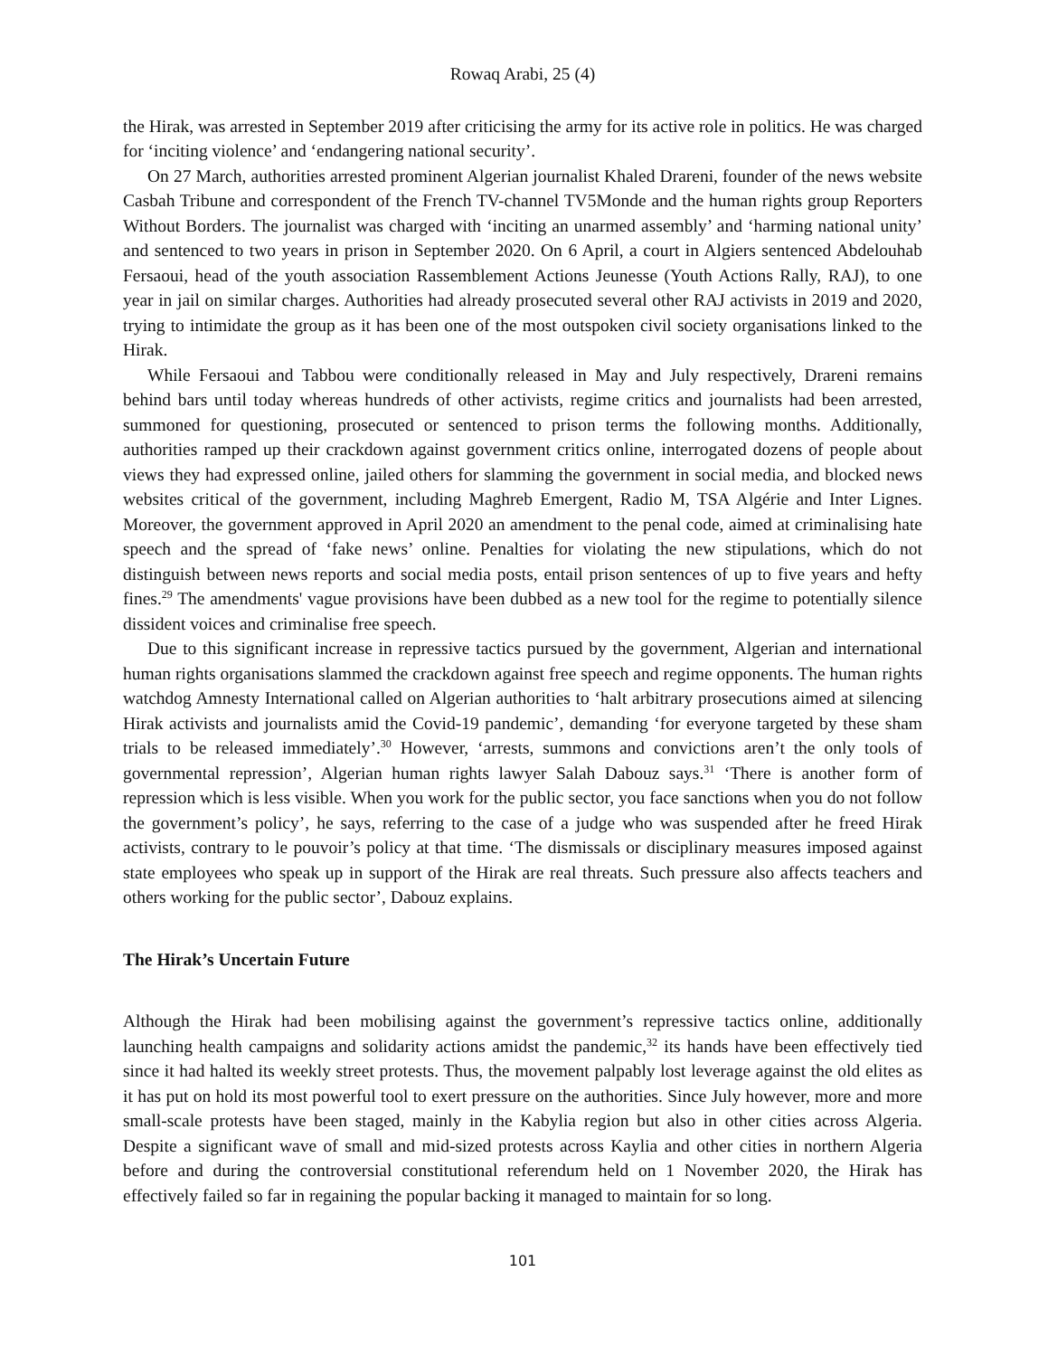Rowaq Arabi, 25 (4)
the Hirak, was arrested in September 2019 after criticising the army for its active role in politics. He was charged for ‘inciting violence’ and ‘endangering national security’.
On 27 March, authorities arrested prominent Algerian journalist Khaled Drareni, founder of the news website Casbah Tribune and correspondent of the French TV-channel TV5Monde and the human rights group Reporters Without Borders. The journalist was charged with ‘inciting an unarmed assembly’ and ‘harming national unity’ and sentenced to two years in prison in September 2020. On 6 April, a court in Algiers sentenced Abdelouhab Fersaoui, head of the youth association Rassemblement Actions Jeunesse (Youth Actions Rally, RAJ), to one year in jail on similar charges. Authorities had already prosecuted several other RAJ activists in 2019 and 2020, trying to intimidate the group as it has been one of the most outspoken civil society organisations linked to the Hirak.
While Fersaoui and Tabbou were conditionally released in May and July respectively, Drareni remains behind bars until today whereas hundreds of other activists, regime critics and journalists had been arrested, summoned for questioning, prosecuted or sentenced to prison terms the following months. Additionally, authorities ramped up their crackdown against government critics online, interrogated dozens of people about views they had expressed online, jailed others for slamming the government in social media, and blocked news websites critical of the government, including Maghreb Emergent, Radio M, TSA Algérie and Inter Lignes. Moreover, the government approved in April 2020 an amendment to the penal code, aimed at criminalising hate speech and the spread of ‘fake news’ online. Penalties for violating the new stipulations, which do not distinguish between news reports and social media posts, entail prison sentences of up to five years and hefty fines.<sup>29</sup> The amendments' vague provisions have been dubbed as a new tool for the regime to potentially silence dissident voices and criminalise free speech.
Due to this significant increase in repressive tactics pursued by the government, Algerian and international human rights organisations slammed the crackdown against free speech and regime opponents. The human rights watchdog Amnesty International called on Algerian authorities to ‘halt arbitrary prosecutions aimed at silencing Hirak activists and journalists amid the Covid-19 pandemic’, demanding ‘for everyone targeted by these sham trials to be released immediately’.<sup>30</sup> However, ‘arrests, summons and convictions aren’t the only tools of governmental repression’, Algerian human rights lawyer Salah Dabouz says.<sup>31</sup> ‘There is another form of repression which is less visible. When you work for the public sector, you face sanctions when you do not follow the government’s policy’, he says, referring to the case of a judge who was suspended after he freed Hirak activists, contrary to le pouvoir’s policy at that time. ‘The dismissals or disciplinary measures imposed against state employees who speak up in support of the Hirak are real threats. Such pressure also affects teachers and others working for the public sector’, Dabouz explains.
The Hirak’s Uncertain Future
Although the Hirak had been mobilising against the government’s repressive tactics online, additionally launching health campaigns and solidarity actions amidst the pandemic,<sup>32</sup> its hands have been effectively tied since it had halted its weekly street protests. Thus, the movement palpably lost leverage against the old elites as it has put on hold its most powerful tool to exert pressure on the authorities. Since July however, more and more small-scale protests have been staged, mainly in the Kabylia region but also in other cities across Algeria. Despite a significant wave of small and mid-sized protests across Kaylia and other cities in northern Algeria before and during the controversial constitutional referendum held on 1 November 2020, the Hirak has effectively failed so far in regaining the popular backing it managed to maintain for so long.
101